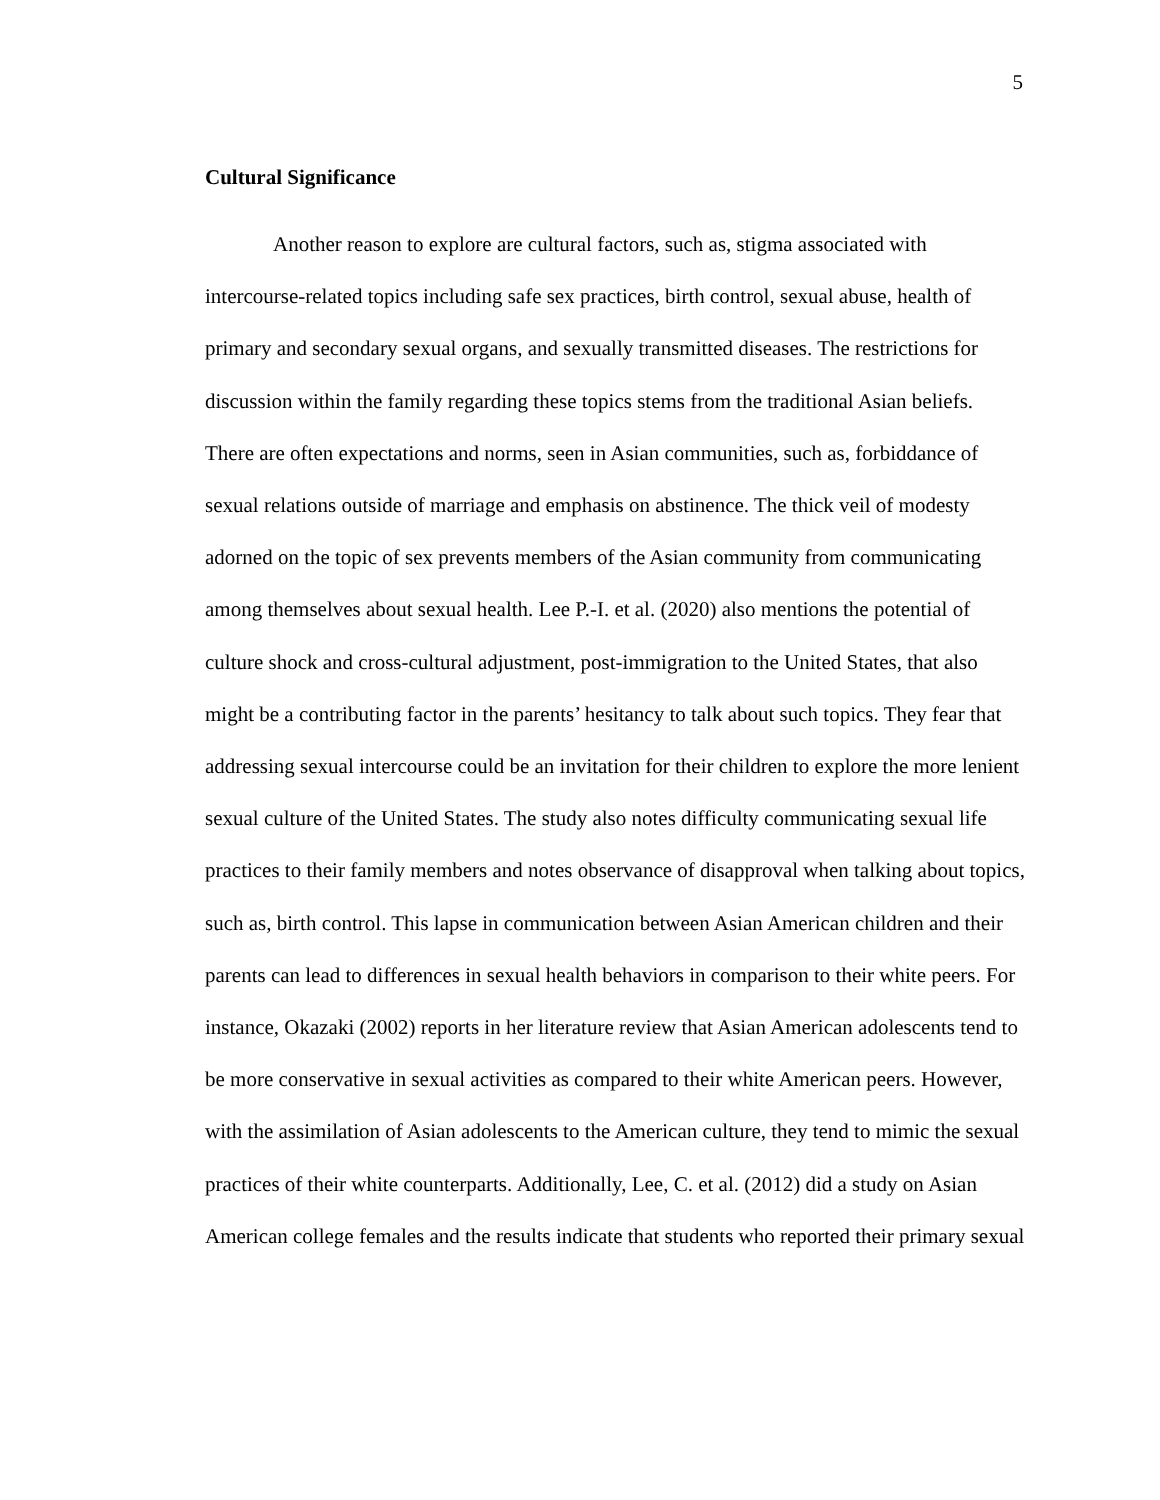5
Cultural Significance
Another reason to explore are cultural factors, such as, stigma associated with intercourse-related topics including safe sex practices, birth control, sexual abuse, health of primary and secondary sexual organs, and sexually transmitted diseases. The restrictions for discussion within the family regarding these topics stems from the traditional Asian beliefs. There are often expectations and norms, seen in Asian communities, such as, forbiddance of sexual relations outside of marriage and emphasis on abstinence. The thick veil of modesty adorned on the topic of sex prevents members of the Asian community from communicating among themselves about sexual health. Lee P.-I. et al. (2020) also mentions the potential of culture shock and cross-cultural adjustment, post-immigration to the United States, that also might be a contributing factor in the parents’ hesitancy to talk about such topics. They fear that addressing sexual intercourse could be an invitation for their children to explore the more lenient sexual culture of the United States. The study also notes difficulty communicating sexual life practices to their family members and notes observance of disapproval when talking about topics, such as, birth control. This lapse in communication between Asian American children and their parents can lead to differences in sexual health behaviors in comparison to their white peers. For instance, Okazaki (2002) reports in her literature review that Asian American adolescents tend to be more conservative in sexual activities as compared to their white American peers. However, with the assimilation of Asian adolescents to the American culture, they tend to mimic the sexual practices of their white counterparts. Additionally, Lee, C. et al. (2012) did a study on Asian American college females and the results indicate that students who reported their primary sexual